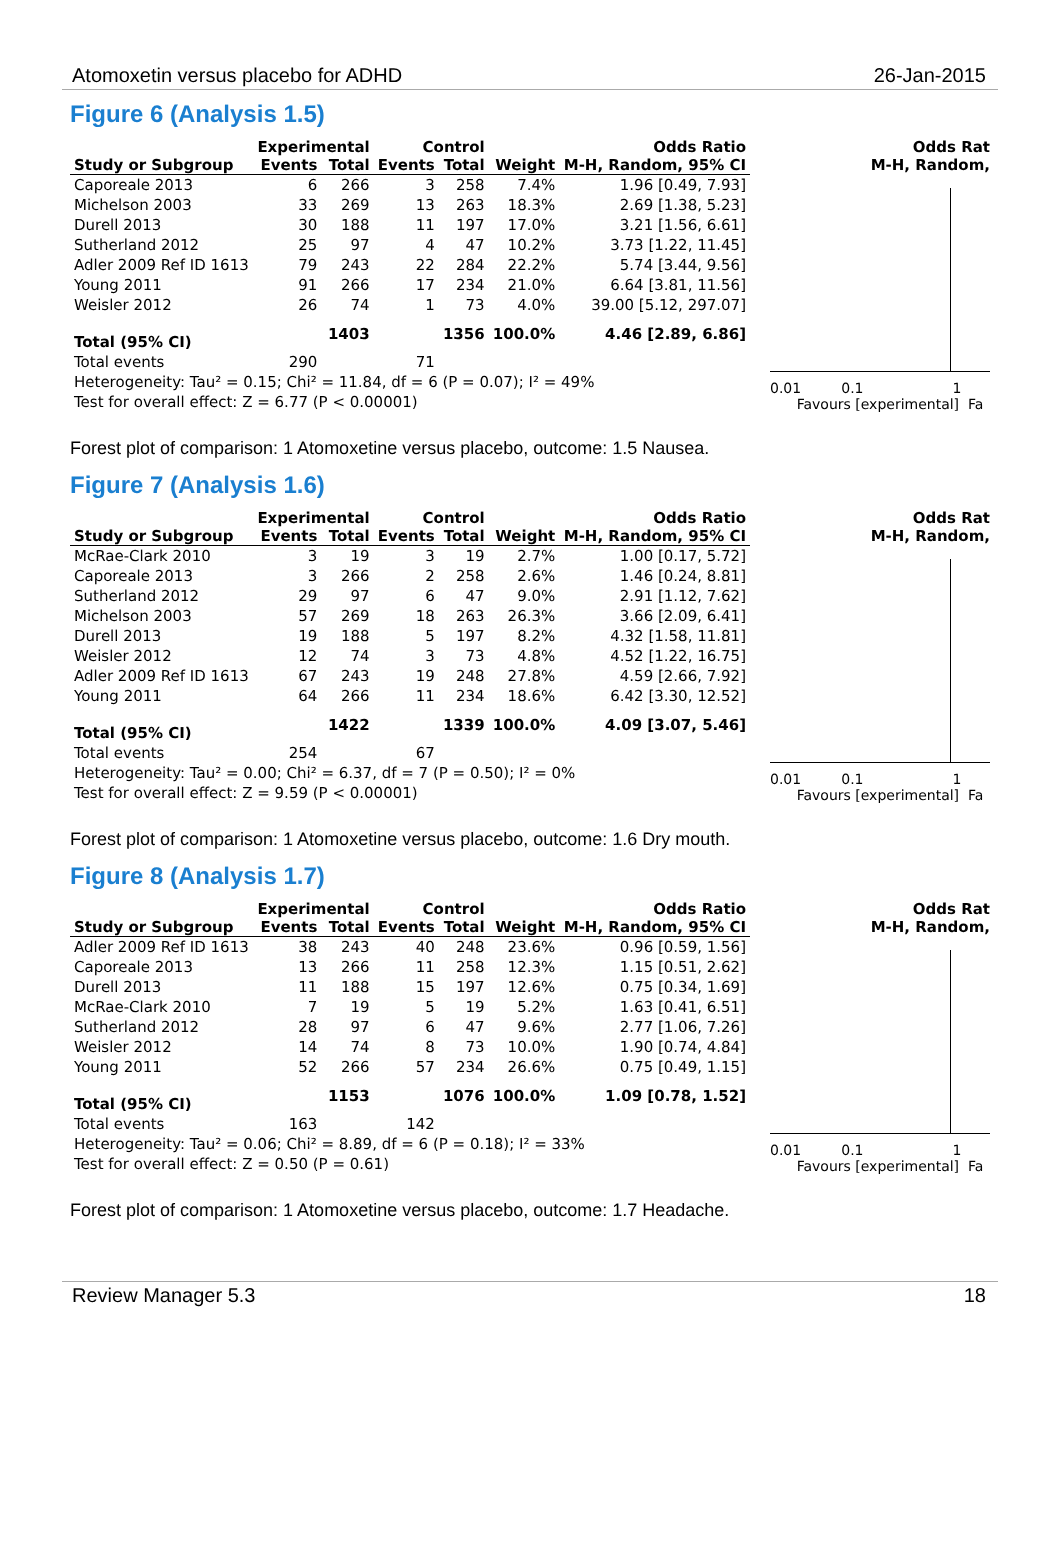Atomoxetin versus placebo for ADHD 26-Jan-2015
Figure 6 (Analysis 1.5)
| | Experimental | | Control | | | Odds Ratio |
| --- | --- | --- | --- | --- | --- | --- |
| Study or Subgroup | Events | Total | Events | Total | Weight | M-H, Random, 95% CI |
| Caporeale 2013 | 6 | 266 | 3 | 258 | 7.4% | 1.96 [0.49, 7.93] |
| Michelson 2003 | 33 | 269 | 13 | 263 | 18.3% | 2.69 [1.38, 5.23] |
| Durell 2013 | 30 | 188 | 11 | 197 | 17.0% | 3.21 [1.56, 6.61] |
| Sutherland 2012 | 25 | 97 | 4 | 47 | 10.2% | 3.73 [1.22, 11.45] |
| Adler 2009 Ref ID 1613 | 79 | 243 | 22 | 284 | 22.2% | 5.74 [3.44, 9.56] |
| Young 2011 | 91 | 266 | 17 | 234 | 21.0% | 6.64 [3.81, 11.56] |
| Weisler 2012 | 26 | 74 | 1 | 73 | 4.0% | 39.00 [5.12, 297.07] |
| Total (95% CI) | | 1403 | | 1356 | 100.0% | 4.46 [2.89, 6.86] |
| Total events | 290 | | 71 | | | |
| Heterogeneity: Tau² = 0.15; Chi² = 11.84, df = 6 (P = 0.07); I² = 49% | | | | | | |
| Test for overall effect: Z = 6.77 (P < 0.00001) | | | | | | |
Odds Rat
M-H, Random,
0.01 0.1 1
Favours [experimental] Fa
Forest plot of comparison: 1 Atomoxetine versus placebo, outcome: 1.5 Nausea.
Figure 7 (Analysis 1.6)
| | Experimental | | Control | | | Odds Ratio |
| --- | --- | --- | --- | --- | --- | --- |
| Study or Subgroup | Events | Total | Events | Total | Weight | M-H, Random, 95% CI |
| McRae-Clark 2010 | 3 | 19 | 3 | 19 | 2.7% | 1.00 [0.17, 5.72] |
| Caporeale 2013 | 3 | 266 | 2 | 258 | 2.6% | 1.46 [0.24, 8.81] |
| Sutherland 2012 | 29 | 97 | 6 | 47 | 9.0% | 2.91 [1.12, 7.62] |
| Michelson 2003 | 57 | 269 | 18 | 263 | 26.3% | 3.66 [2.09, 6.41] |
| Durell 2013 | 19 | 188 | 5 | 197 | 8.2% | 4.32 [1.58, 11.81] |
| Weisler 2012 | 12 | 74 | 3 | 73 | 4.8% | 4.52 [1.22, 16.75] |
| Adler 2009 Ref ID 1613 | 67 | 243 | 19 | 248 | 27.8% | 4.59 [2.66, 7.92] |
| Young 2011 | 64 | 266 | 11 | 234 | 18.6% | 6.42 [3.30, 12.52] |
| Total (95% CI) | | 1422 | | 1339 | 100.0% | 4.09 [3.07, 5.46] |
| Total events | 254 | | 67 | | | |
| Heterogeneity: Tau² = 0.00; Chi² = 6.37, df = 7 (P = 0.50); I² = 0% | | | | | | |
| Test for overall effect: Z = 9.59 (P < 0.00001) | | | | | | |
Odds Rat
M-H, Random,
0.01 0.1 1
Favours [experimental] Fa
Forest plot of comparison: 1 Atomoxetine versus placebo, outcome: 1.6 Dry mouth.
Figure 8 (Analysis 1.7)
| | Experimental | | Control | | | Odds Ratio |
| --- | --- | --- | --- | --- | --- | --- |
| Study or Subgroup | Events | Total | Events | Total | Weight | M-H, Random, 95% CI |
| Adler 2009 Ref ID 1613 | 38 | 243 | 40 | 248 | 23.6% | 0.96 [0.59, 1.56] |
| Caporeale 2013 | 13 | 266 | 11 | 258 | 12.3% | 1.15 [0.51, 2.62] |
| Durell 2013 | 11 | 188 | 15 | 197 | 12.6% | 0.75 [0.34, 1.69] |
| McRae-Clark 2010 | 7 | 19 | 5 | 19 | 5.2% | 1.63 [0.41, 6.51] |
| Sutherland 2012 | 28 | 97 | 6 | 47 | 9.6% | 2.77 [1.06, 7.26] |
| Weisler 2012 | 14 | 74 | 8 | 73 | 10.0% | 1.90 [0.74, 4.84] |
| Young 2011 | 52 | 266 | 57 | 234 | 26.6% | 0.75 [0.49, 1.15] |
| Total (95% CI) | | 1153 | | 1076 | 100.0% | 1.09 [0.78, 1.52] |
| Total events | 163 | | 142 | | | |
| Heterogeneity: Tau² = 0.06; Chi² = 8.89, df = 6 (P = 0.18); I² = 33% | | | | | | |
| Test for overall effect: Z = 0.50 (P = 0.61) | | | | | | |
Odds Rat
M-H, Random,
0.01 0.1 1
Favours [experimental] Fa
Forest plot of comparison: 1 Atomoxetine versus placebo, outcome: 1.7 Headache.
Review Manager 5.3 18